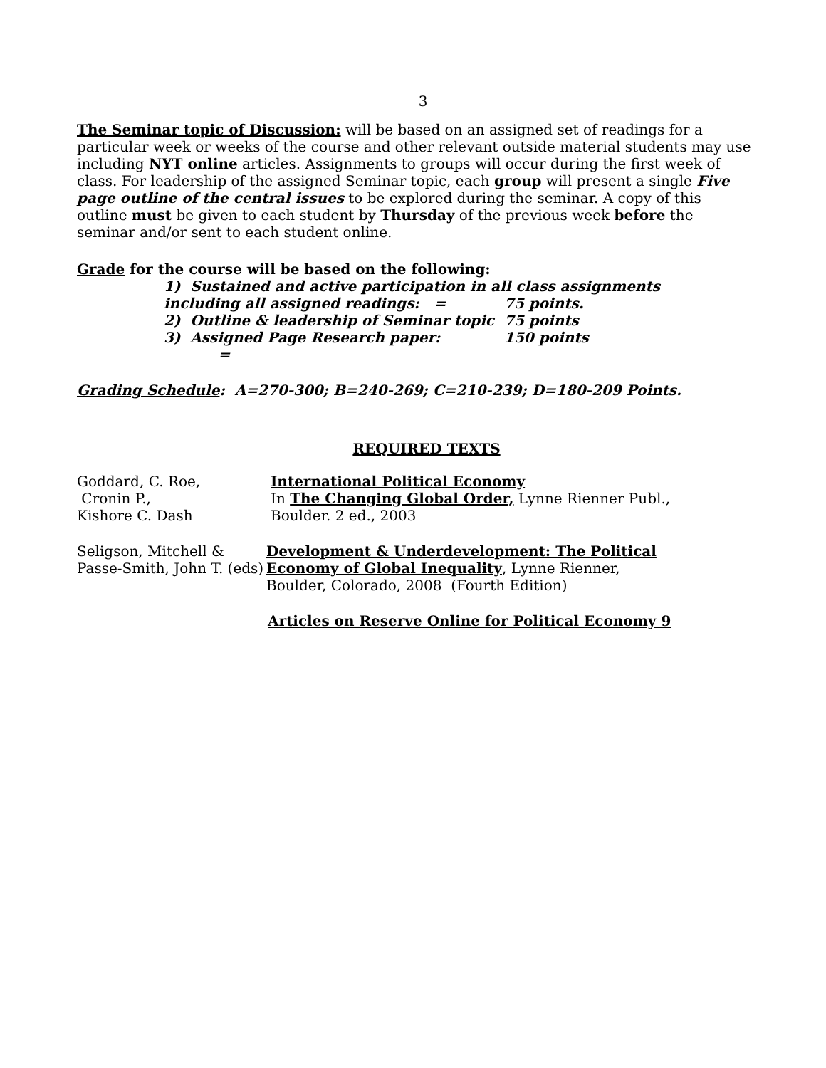3
The Seminar topic of Discussion: will be based on an assigned set of readings for a particular week or weeks of the course and other relevant outside material students may use including NYT online articles. Assignments to groups will occur during the first week of class. For leadership of the assigned Seminar topic, each group will present a single Five page outline of the central issues to be explored during the seminar. A copy of this outline must be given to each student by Thursday of the previous week before the seminar and/or sent to each student online.
Grade for the course will be based on the following:
1) Sustained and active participation in all class assignments
including all assigned readings: = 75 points.
2) Outline & leadership of Seminar topic 75 points
3) Assigned Page Research paper: = 150 points
Grading Schedule: A=270-300; B=240-269; C=210-239; D=180-209 Points.
REQUIRED TEXTS
Goddard, C. Roe,
Cronin P.,
Kishore C. Dash
International Political Economy
In The Changing Global Order, Lynne Rienner Publ.,
Boulder. 2 ed., 2003
Seligson, Mitchell &
Passe-Smith, John T. (eds)
Development & Underdevelopment: The Political
Economy of Global Inequality, Lynne Rienner,
Boulder, Colorado, 2008 (Fourth Edition)
Articles on Reserve Online for Political Economy 9